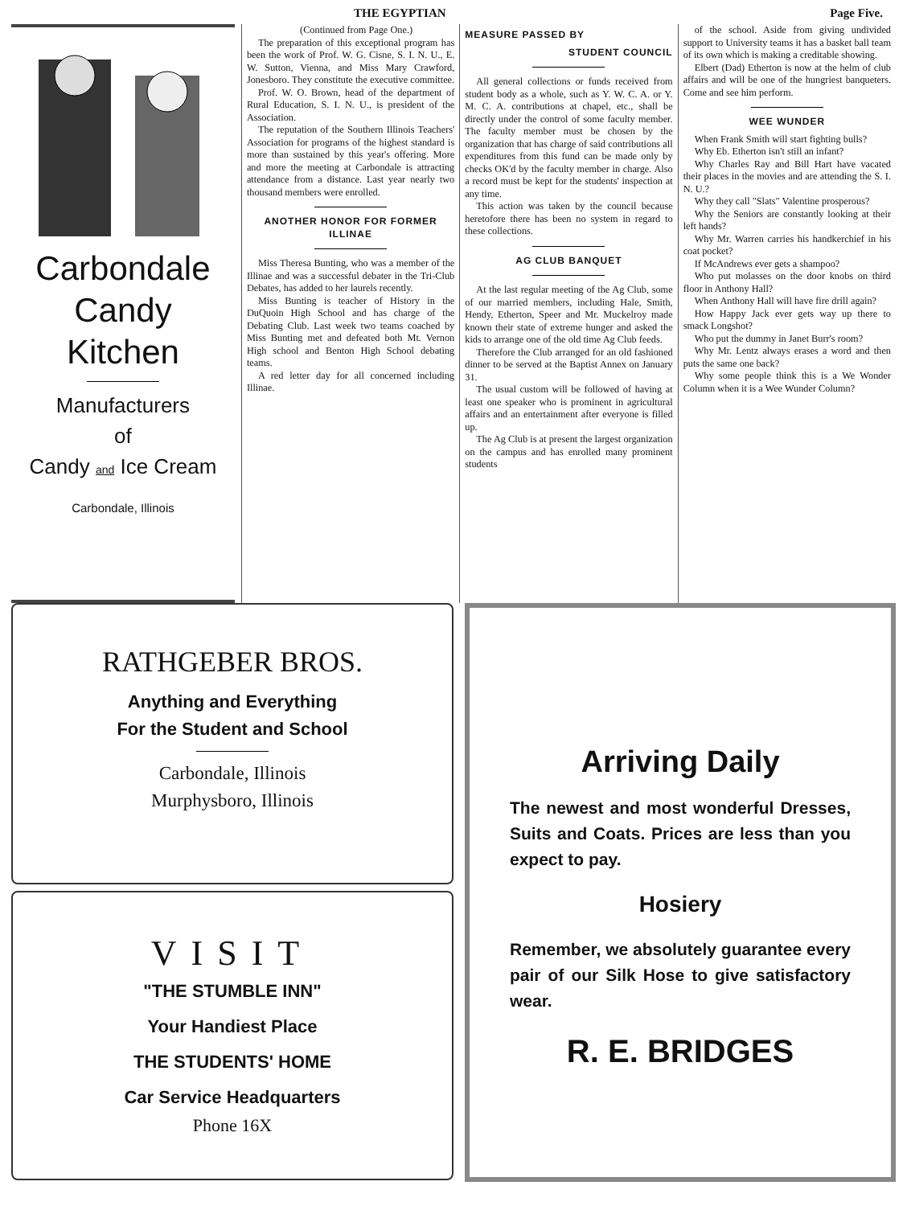THE EGYPTIAN Page Five.
Carbondale
Candy
Kitchen
Manufacturers
of
Candy and Ice Cream
Carbondale, Illinois
(Continued from Page One.)
The preparation of this exceptional program has been the work of Prof. W. G. Cisne, S. I. N. U., E. W. Sutton, Vienna, and Miss Mary Crawford, Jonesboro. They constitute the executive committee.
Prof. W. O. Brown, head of the department of Rural Education, S. I. N. U., is president of the Association.
The reputation of the Southern Illinois Teachers' Association for programs of the highest standard is more than sustained by this year's offering. More and more the meeting at Carbondale is attracting attendance from a distance. Last year nearly two thousand members were enrolled.
ANOTHER HONOR FOR FORMER ILLINAE
Miss Theresa Bunting, who was a member of the Illinae and was a successful debater in the Tri-Club Debates, has added to her laurels recently.
Miss Bunting is teacher of History in the DuQuoin High School and has charge of the Debating Club. Last week two teams coached by Miss Bunting met and defeated both Mt. Vernon High school and Benton High School debating teams.
A red letter day for all concerned including Illinae.
MEASURE PASSED BY
STUDENT COUNCIL
All general collections or funds received from student body as a whole, such as Y. W. C. A. or Y. M. C. A. contributions at chapel, etc., shall be directly under the control of some faculty member. The faculty member must be chosen by the organization that has charge of said contributions all expenditures from this fund can be made only by checks OK'd by the faculty member in charge. Also a record must be kept for the students' inspection at any time.
This action was taken by the council because heretofore there has been no system in regard to these collections.
AG CLUB BANQUET
At the last regular meeting of the Ag Club, some of our married members, including Hale, Smith, Hendy, Etherton, Speer and Mr. Muckelroy made known their state of extreme hunger and asked the kids to arrange one of the old time Ag Club feeds.
Therefore the Club arranged for an old fashioned dinner to be served at the Baptist Annex on January 31.
The usual custom will be followed of having at least one speaker who is prominent in agricultural affairs and an entertainment after everyone is filled up.
The Ag Club is at present the largest organization on the campus and has enrolled many prominent students
of the school. Aside from giving undivided support to University teams it has a basket ball team of its own which is making a creditable showing.
Elbert (Dad) Etherton is now at the helm of club affairs and will be one of the hungriest banqueters. Come and see him perform.
WEE WUNDER
When Frank Smith will start fighting bulls?
Why Eb. Etherton isn't still an infant?
Why Charles Ray and Bill Hart have vacated their places in the movies and are attending the S. I. N. U.?
Why they call "Slats" Valentine prosperous?
Why the Seniors are constantly looking at their left hands?
Why Mr. Warren carries his handkerchief in his coat pocket?
If McAndrews ever gets a shampoo?
Who put molasses on the door knobs on third floor in Anthony Hall?
When Anthony Hall will have fire drill again?
How Happy Jack ever gets way up there to smack Longshot?
Who put the dummy in Janet Burr's room?
Why Mr. Lentz always erases a word and then puts the same one back?
Why some people think this is a We Wonder Column when it is a Wee Wunder Column?
RATHGEBER BROS.
Anything and Everything
For the Student and School
Carbondale, Illinois
Murphysboro, Illinois
VISIT
"THE STUMBLE INN"
Your Handiest Place
THE STUDENTS' HOME
Car Service Headquarters
Phone 16X
Arriving Daily
The newest and most wonderful Dresses, Suits and Coats. Prices are less than you expect to pay.
Hosiery
Remember, we absolutely guarantee every pair of our Silk Hose to give satisfactory wear.
R. E. BRIDGES